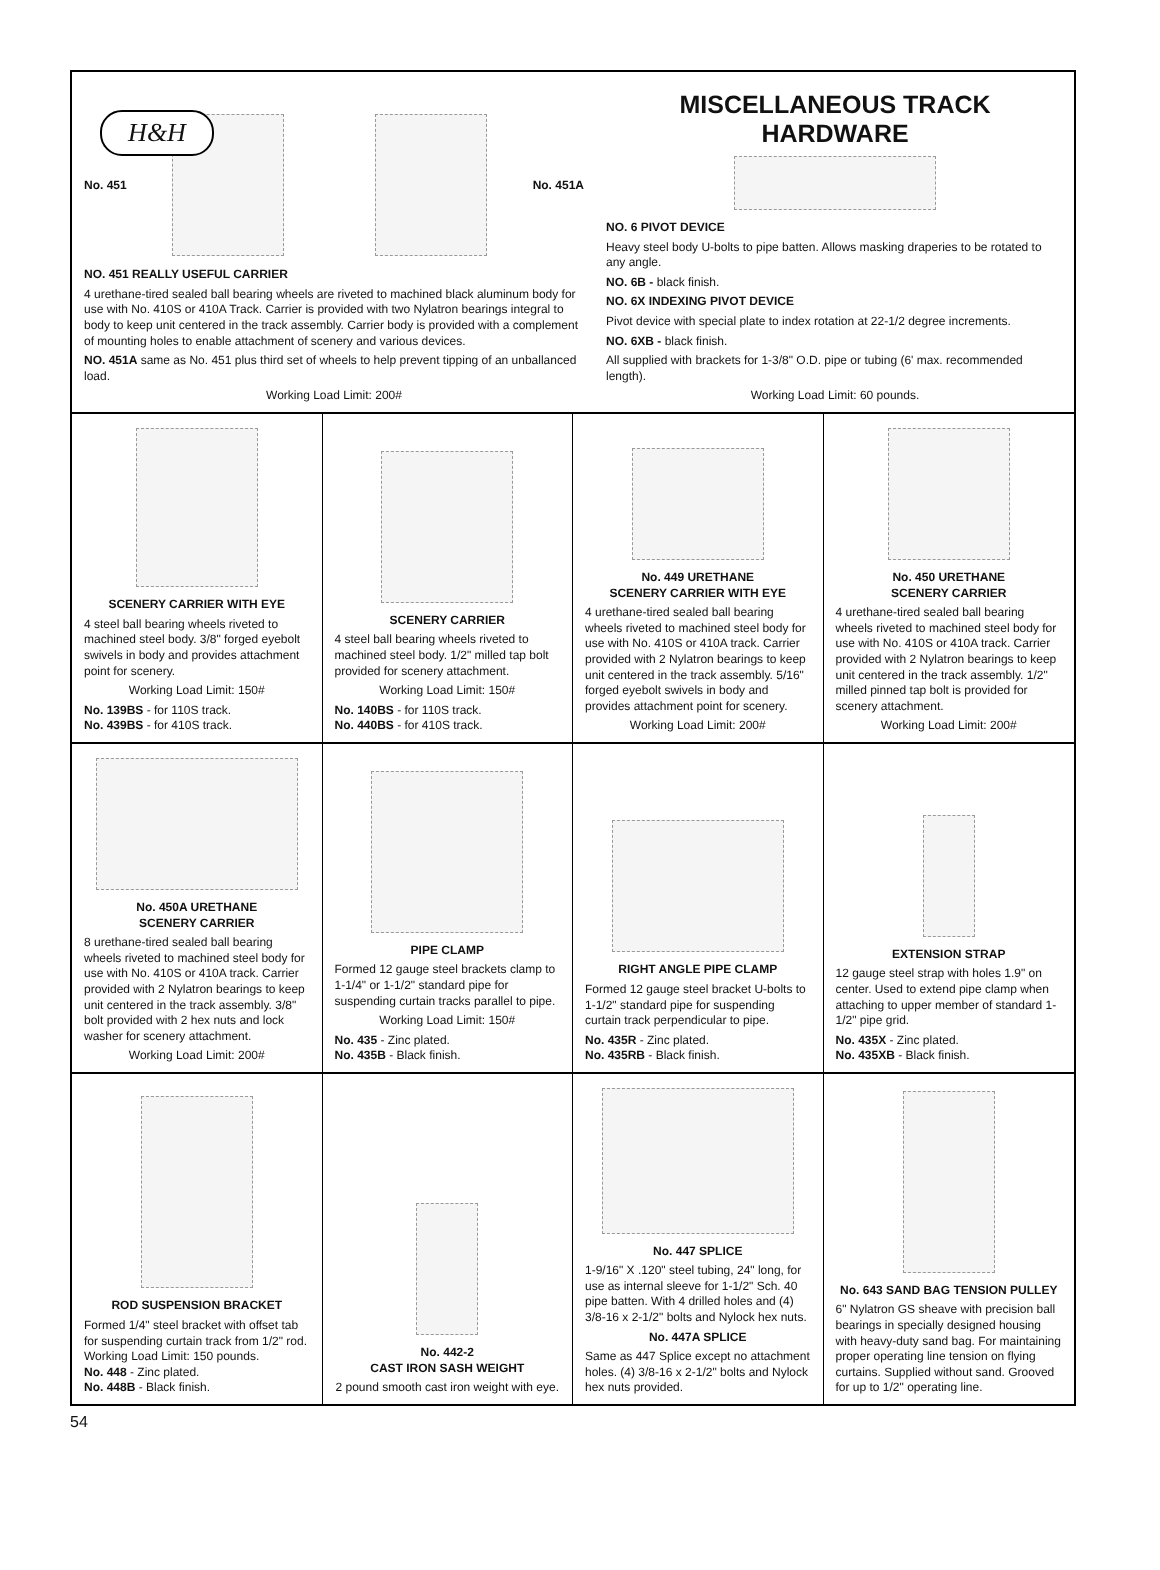H&H
No. 451 No. 451A
NO. 451 REALLY USEFUL CARRIER
4 urethane-tired sealed ball bearing wheels are riveted to machined black aluminum body for use with No. 410S or 410A Track. Carrier is provided with two Nylatron bearings integral to body to keep unit centered in the track assembly. Carrier body is provided with a complement of mounting holes to enable attachment of scenery and various devices.
NO. 451A same as No. 451 plus third set of wheels to help prevent tipping of an unballanced load.
Working Load Limit: 200#
MISCELLANEOUS TRACK HARDWARE
NO. 6 PIVOT DEVICE
Heavy steel body U-bolts to pipe batten. Allows masking draperies to be rotated to any angle.
NO. 6B - black finish.
NO. 6X INDEXING PIVOT DEVICE
Pivot device with special plate to index rotation at 22-1/2 degree increments.
NO. 6XB - black finish.
All supplied with brackets for 1-3/8" O.D. pipe or tubing (6' max. recommended length).
Working Load Limit: 60 pounds.
SCENERY CARRIER WITH EYE
4 steel ball bearing wheels riveted to machined steel body. 3/8" forged eyebolt swivels in body and provides attachment point for scenery.
Working Load Limit: 150#
No. 139BS - for 110S track.
No. 439BS - for 410S track.
SCENERY CARRIER
4 steel ball bearing wheels riveted to machined steel body. 1/2" milled tap bolt provided for scenery attachment.
Working Load Limit: 150#
No. 140BS - for 110S track.
No. 440BS - for 410S track.
No. 449 URETHANE
SCENERY CARRIER WITH EYE
4 urethane-tired sealed ball bearing wheels riveted to machined steel body for use with No. 410S or 410A track. Carrier provided with 2 Nylatron bearings to keep unit centered in the track assembly. 5/16" forged eyebolt swivels in body and provides attachment point for scenery.
Working Load Limit: 200#
No. 450 URETHANE
SCENERY CARRIER
4 urethane-tired sealed ball bearing wheels riveted to machined steel body for use with No. 410S or 410A track. Carrier provided with 2 Nylatron bearings to keep unit centered in the track assembly. 1/2" milled pinned tap bolt is provided for scenery attachment.
Working Load Limit: 200#
No. 450A URETHANE
SCENERY CARRIER
8 urethane-tired sealed ball bearing wheels riveted to machined steel body for use with No. 410S or 410A track. Carrier provided with 2 Nylatron bearings to keep unit centered in the track assembly. 3/8" bolt provided with 2 hex nuts and lock washer for scenery attachment.
Working Load Limit: 200#
PIPE CLAMP
Formed 12 gauge steel brackets clamp to 1-1/4" or 1-1/2" standard pipe for suspending curtain tracks parallel to pipe.
Working Load Limit: 150#
No. 435 - Zinc plated.
No. 435B - Black finish.
RIGHT ANGLE PIPE CLAMP
Formed 12 gauge steel bracket U-bolts to 1-1/2" standard pipe for suspending curtain track perpendicular to pipe.
No. 435R - Zinc plated.
No. 435RB - Black finish.
EXTENSION STRAP
12 gauge steel strap with holes 1.9" on center. Used to extend pipe clamp when attaching to upper member of standard 1-1/2" pipe grid.
No. 435X - Zinc plated.
No. 435XB - Black finish.
ROD SUSPENSION BRACKET
Formed 1/4" steel bracket with offset tab for suspending curtain track from 1/2" rod.
Working Load Limit: 150 pounds.
No. 448 - Zinc plated.
No. 448B - Black finish.
No. 442-2
CAST IRON SASH WEIGHT
2 pound smooth cast iron weight with eye.
No. 447 SPLICE
1-9/16" X .120" steel tubing, 24" long, for use as internal sleeve for 1-1/2" Sch. 40 pipe batten. With 4 drilled holes and (4) 3/8-16 x 2-1/2" bolts and Nylock hex nuts.
No. 447A SPLICE
Same as 447 Splice except no attachment holes. (4) 3/8-16 x 2-1/2" bolts and Nylock hex nuts provided.
No. 643 SAND BAG TENSION PULLEY
6" Nylatron GS sheave with precision ball bearings in specially designed housing with heavy-duty sand bag. For maintaining proper operating line tension on flying curtains. Supplied without sand. Grooved for up to 1/2" operating line.
54